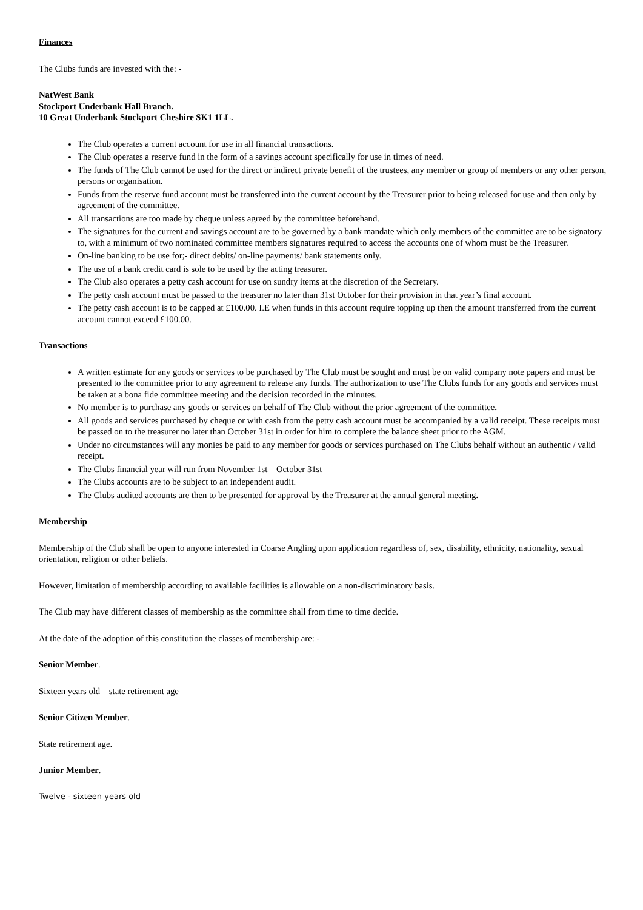Finances
The Clubs funds are invested with the: -
NatWest Bank
Stockport Underbank Hall Branch.
10 Great Underbank Stockport Cheshire SK1 1LL.
The Club operates a current account for use in all financial transactions.
The Club operates a reserve fund in the form of a savings account specifically for use in times of need.
The funds of The Club cannot be used for the direct or indirect private benefit of the trustees, any member or group of members or any other person, persons or organisation.
Funds from the reserve fund account must be transferred into the current account by the Treasurer prior to being released for use and then only by agreement of the committee.
All transactions are too made by cheque unless agreed by the committee beforehand.
The signatures for the current and savings account are to be governed by a bank mandate which only members of the committee are to be signatory to, with a minimum of two nominated committee members signatures required to access the accounts one of whom must be the Treasurer.
On-line banking to be use for;- direct debits/ on-line payments/ bank statements only.
The use of a bank credit card is sole to be used by the acting treasurer.
The Club also operates a petty cash account for use on sundry items at the discretion of the Secretary.
The petty cash account must be passed to the treasurer no later than 31st October for their provision in that year’s final account.
The petty cash account is to be capped at £100.00. I.E when funds in this account require topping up then the amount transferred from the current account cannot exceed £100.00.
Transactions
A written estimate for any goods or services to be purchased by The Club must be sought and must be on valid company note papers and must be presented to the committee prior to any agreement to release any funds. The authorization to use The Clubs funds for any goods and services must be taken at a bona fide committee meeting and the decision recorded in the minutes.
No member is to purchase any goods or services on behalf of The Club without the prior agreement of the committee.
All goods and services purchased by cheque or with cash from the petty cash account must be accompanied by a valid receipt. These receipts must be passed on to the treasurer no later than October 31st in order for him to complete the balance sheet prior to the AGM.
Under no circumstances will any monies be paid to any member for goods or services purchased on The Clubs behalf without an authentic / valid receipt.
The Clubs financial year will run from November 1st – October 31st
The Clubs accounts are to be subject to an independent audit.
The Clubs audited accounts are then to be presented for approval by the Treasurer at the annual general meeting.
Membership
Membership of the Club shall be open to anyone interested in Coarse Angling upon application regardless of, sex, disability, ethnicity, nationality, sexual orientation, religion or other beliefs.
However, limitation of membership according to available facilities is allowable on a non-discriminatory basis.
The Club may have different classes of membership as the committee shall from time to time decide.
At the date of the adoption of this constitution the classes of membership are: -
Senior Member.
Sixteen years old – state retirement age
Senior Citizen Member.
State retirement age.
Junior Member.
Twelve - sixteen years old